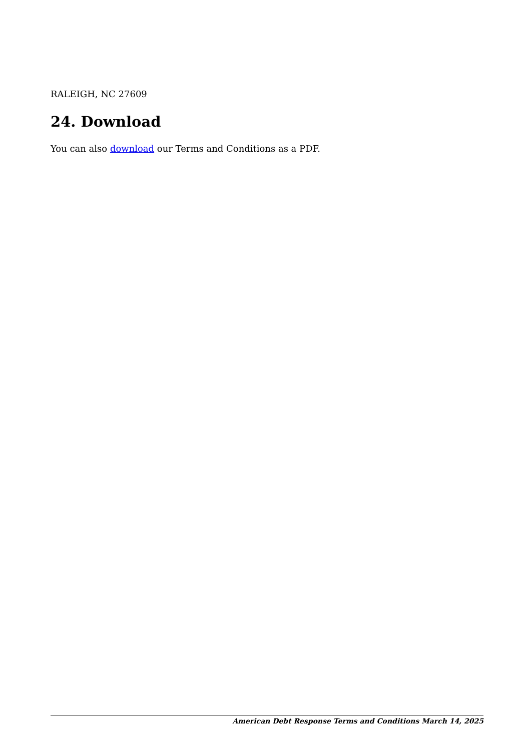RALEIGH, NC 27609
24. Download
You can also download our Terms and Conditions as a PDF.
American Debt Response Terms and Conditions March 14, 2025